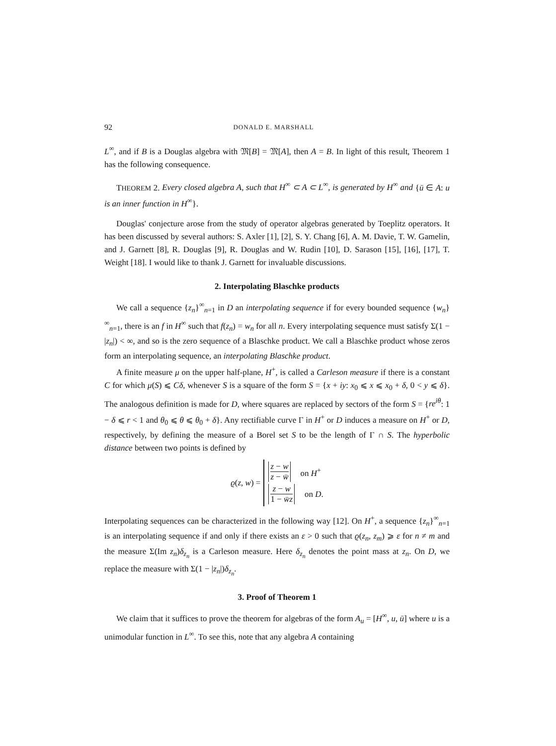92 DONALD E. MARSHALL
L<sup>∞</sup>, and if B is a Douglas algebra with 𝔐[B] = 𝔐[A], then A = B. In light of this result, Theorem 1 has the following consequence.
THEOREM 2. Every closed algebra A, such that H<sup>∞</sup> ⊂ A ⊂ L<sup>∞</sup>, is generated by H<sup>∞</sup> and {ū ∈ A: u is an inner function in H<sup>∞</sup>}.
Douglas' conjecture arose from the study of operator algebras generated by Toeplitz operators. It has been discussed by several authors: S. Axler [1], [2], S. Y. Chang [6], A. M. Davie, T. W. Gamelin, and J. Garnett [8], R. Douglas [9], R. Douglas and W. Rudin [10], D. Sarason [15], [16], [17], T. Weight [18]. I would like to thank J. Garnett for invaluable discussions.
2. Interpolating Blaschke products
We call a sequence {z<sub>n</sub>}<sup>∞</sup><sub>n=1</sub> in D an interpolating sequence if for every bounded sequence {w<sub>n</sub>}<sup>∞</sup><sub>n=1</sub>, there is an f in H<sup>∞</sup> such that f(z<sub>n</sub>) = w<sub>n</sub> for all n. Every interpolating sequence must satisfy Σ(1 − |z<sub>n</sub>|) < ∞, and so is the zero sequence of a Blaschke product. We call a Blaschke product whose zeros form an interpolating sequence, an interpolating Blaschke product.
A finite measure μ on the upper half-plane, H<sup>+</sup>, is called a Carleson measure if there is a constant C for which μ(S) ⩽ Cδ, whenever S is a square of the form S = {x + iy: x<sub>0</sub> ⩽ x ⩽ x<sub>0</sub> + δ, 0 < y ⩽ δ}. The analogous definition is made for D, where squares are replaced by sectors of the form S = {re<sup>iθ</sup>: 1 − δ ⩽ r < 1 and θ<sub>0</sub> ⩽ θ ⩽ θ<sub>0</sub> + δ}. Any rectifiable curve Γ in H<sup>+</sup> or D induces a measure on H<sup>+</sup> or D, respectively, by defining the measure of a Borel set S to be the length of Γ ∩ S. The hyperbolic distance between two points is defined by
ϱ(z, w) =
z − w z − w̄ on H<sup>+</sup>
z − w 1 − w̄z on D.
Interpolating sequences can be characterized in the following way [12]. On H<sup>+</sup>, a sequence {z<sub>n</sub>}<sup>∞</sup><sub>n=1</sub> is an interpolating sequence if and only if there exists an ε > 0 such that ϱ(z<sub>n</sub>, z<sub>m</sub>) ⩾ ε for n ≠ m and the measure Σ(Im z<sub>n</sub>)δ<sub>z<sub>n</sub></sub> is a Carleson measure. Here δ<sub>z<sub>n</sub></sub> denotes the point mass at z<sub>n</sub>. On D, we replace the measure with Σ(1 − |z<sub>n</sub>|)δ<sub>z<sub>n</sub></sub>.
3. Proof of Theorem 1
We claim that it suffices to prove the theorem for algebras of the form A<sub>u</sub> = [H<sup>∞</sup>, u, ū] where u is a unimodular function in L<sup>∞</sup>. To see this, note that any algebra A containing